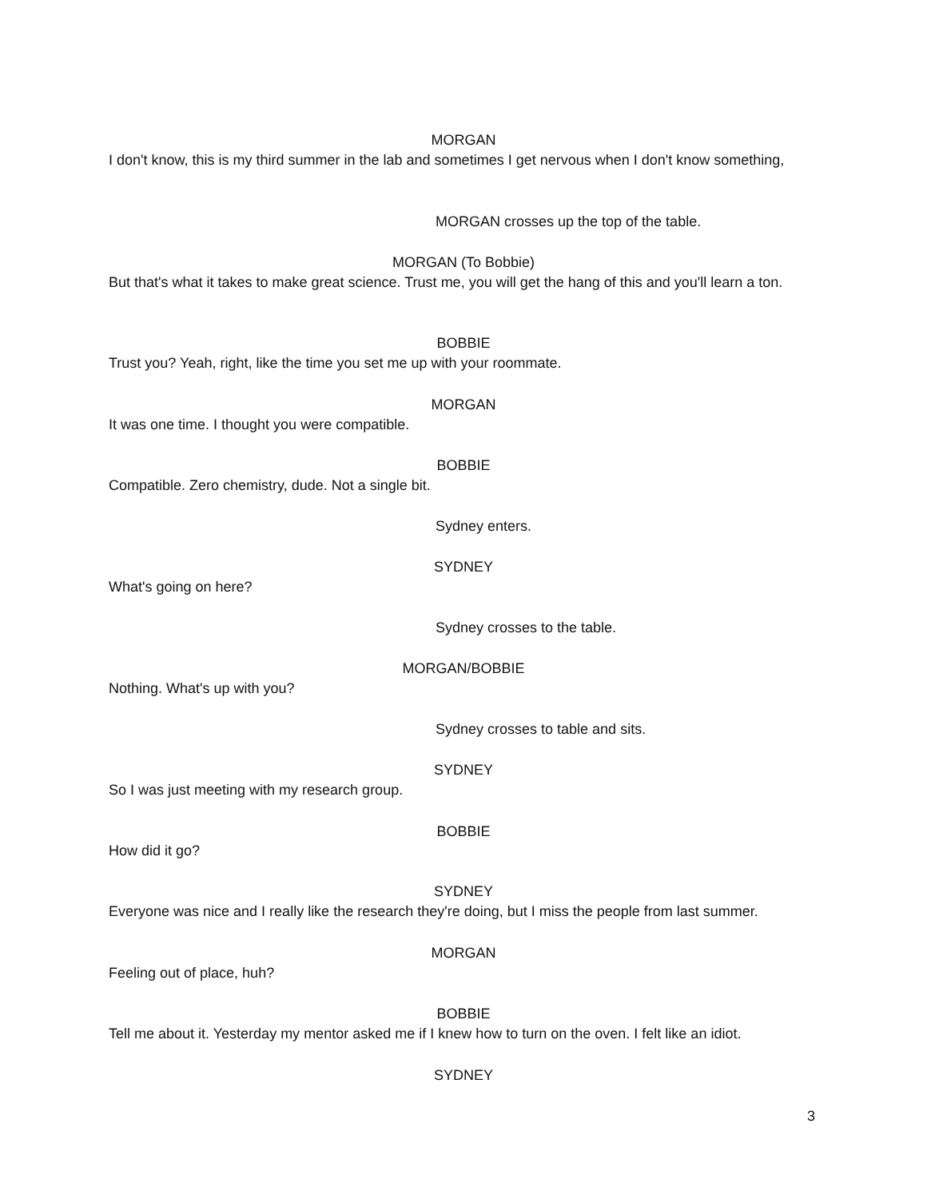MORGAN
I don't know, this is my third summer in the lab and sometimes I get nervous when I don't know something,
MORGAN crosses up the top of the table.
MORGAN (To Bobbie)
But that's what it takes to make great science. Trust me, you will get the hang of this and you'll learn a ton.
BOBBIE
Trust you? Yeah, right, like the time you set me up with your roommate.
MORGAN
It was one time. I thought you were compatible.
BOBBIE
Compatible. Zero chemistry, dude. Not a single bit.
Sydney enters.
SYDNEY
What's going on here?
Sydney crosses to the table.
MORGAN/BOBBIE
Nothing. What's up with you?
Sydney crosses to table and sits.
SYDNEY
So I was just meeting with my research group.
BOBBIE
How did it go?
SYDNEY
Everyone was nice and I really like the research they're doing, but I miss the people from last summer.
MORGAN
Feeling out of place, huh?
BOBBIE
Tell me about it. Yesterday my mentor asked me if I knew how to turn on the oven. I felt like an idiot.
SYDNEY
3